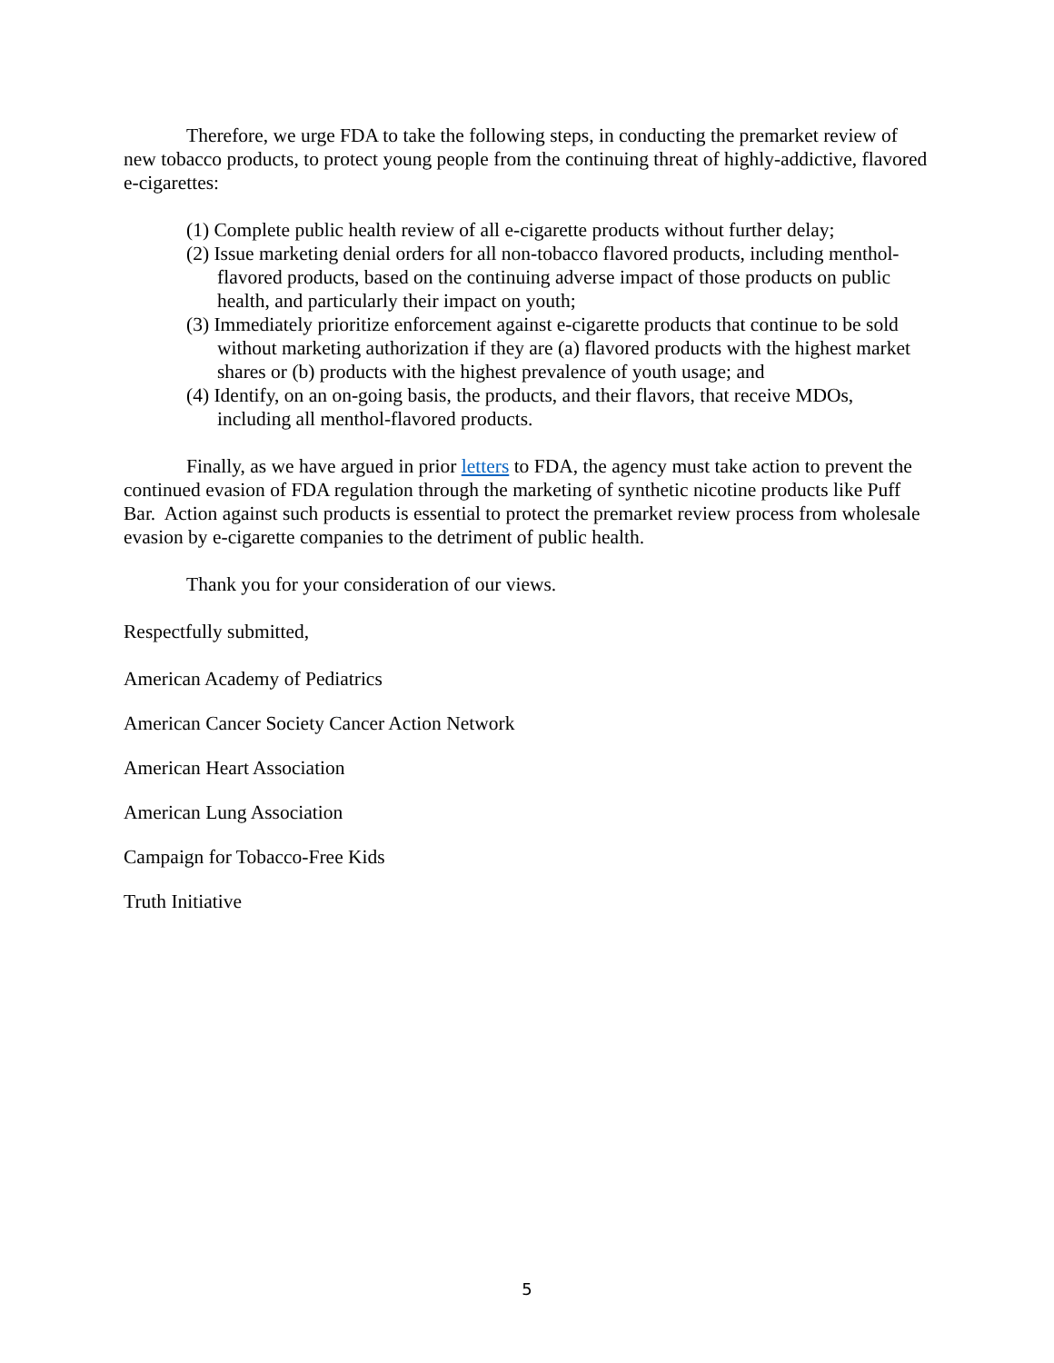Therefore, we urge FDA to take the following steps, in conducting the premarket review of new tobacco products, to protect young people from the continuing threat of highly-addictive, flavored e-cigarettes:
(1) Complete public health review of all e-cigarette products without further delay;
(2) Issue marketing denial orders for all non-tobacco flavored products, including menthol-flavored products, based on the continuing adverse impact of those products on public health, and particularly their impact on youth;
(3) Immediately prioritize enforcement against e-cigarette products that continue to be sold without marketing authorization if they are (a) flavored products with the highest market shares or (b) products with the highest prevalence of youth usage; and
(4) Identify, on an on-going basis, the products, and their flavors, that receive MDOs, including all menthol-flavored products.
Finally, as we have argued in prior letters to FDA, the agency must take action to prevent the continued evasion of FDA regulation through the marketing of synthetic nicotine products like Puff Bar. Action against such products is essential to protect the premarket review process from wholesale evasion by e-cigarette companies to the detriment of public health.
Thank you for your consideration of our views.
Respectfully submitted,
American Academy of Pediatrics
American Cancer Society Cancer Action Network
American Heart Association
American Lung Association
Campaign for Tobacco-Free Kids
Truth Initiative
5